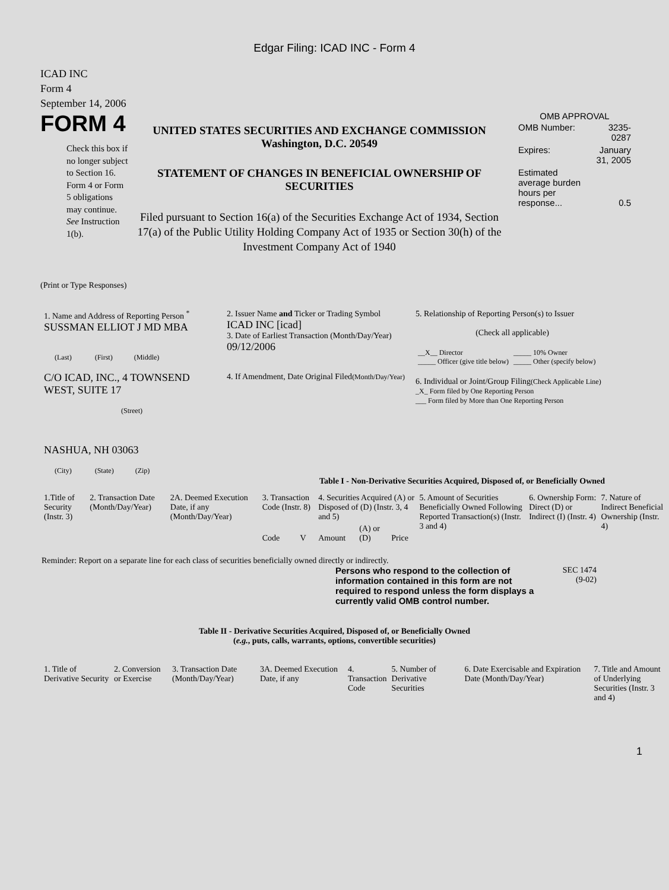Edgar Filing: ICAD INC - Form 4
ICAD INC
Form 4
September 14, 2006
FORM 4
Check this box if no longer subject to Section 16. Form 4 or Form 5 obligations may continue. See Instruction 1(b).
UNITED STATES SECURITIES AND EXCHANGE COMMISSION
Washington, D.C. 20549
STATEMENT OF CHANGES IN BENEFICIAL OWNERSHIP OF SECURITIES
Filed pursuant to Section 16(a) of the Securities Exchange Act of 1934, Section 17(a) of the Public Utility Holding Company Act of 1935 or Section 30(h) of the Investment Company Act of 1940
OMB APPROVAL
| OMB Number: | 3235-0287 |
| Expires: | January 31, 2005 |
| Estimated average burden hours per response... | 0.5 |
(Print or Type Responses)
| 1. Name and Address of Reporting Person <sup>*</sup> SUSSMAN ELLIOT J MD MBA (Last) (First) (Middle) C/O ICAD, INC., 4 TOWNSEND WEST, SUITE 17 (Street) NASHUA, NH 03063 (City) (State) (Zip) | 2. Issuer Name and Ticker or Trading Symbol ICAD INC [icad] 3. Date of Earliest Transaction (Month/Day/Year) 09/12/2006 4. If Amendment, Date Original Filed (Month/Day/Year) | 5. Relationship of Reporting Person(s) to Issuer (Check all applicable) / __X__ Director _____ Officer (give title below) / _____ 10% Owner _____ Other (specify below) / 6. Individual or Joint/Group Filing (Check Applicable Line) _X_ Form filed by One Reporting Person ___ Form filed by More than One Reporting Person |
Table I - Non-Derivative Securities Acquired, Disposed of, or Beneficially Owned
| 1.Title of Security (Instr. 3) | 2. Transaction Date (Month/Day/Year) | 2A. Deemed Execution Date, if any (Month/Day/Year) | 3. Transaction Code (Instr. 8) | | 4. Securities Acquired (A) or Disposed of (D) (Instr. 3, 4 and 5) | | | 5. Amount of Securities Beneficially Owned Following Reported Transaction(s) (Instr. 3 and 4) | 6. Ownership Form: Direct (D) or Indirect (I) (Instr. 4) | 7. Nature of Indirect Beneficial Ownership (Instr. 4) |
| --- | --- | --- | --- | --- | --- | --- | --- | --- | --- | --- |
| | | | Code | V | Amount | (A) or (D) | Price | | | |
Reminder: Report on a separate line for each class of securities beneficially owned directly or indirectly.
Persons who respond to the collection of information contained in this form are not required to respond unless the form displays a currently valid OMB control number.
SEC 1474
(9-02)
Table II - Derivative Securities Acquired, Disposed of, or Beneficially Owned
(e.g., puts, calls, warrants, options, convertible securities)
| 1. Title of Derivative Security | 2. Conversion or Exercise | 3. Transaction Date (Month/Day/Year) | 3A. Deemed Execution Date, if any | 4. Transaction Code | 5. Number of Derivative Securities | 6. Date Exercisable and Expiration Date (Month/Day/Year) | 7. Title and Amount of Underlying Securities (Instr. 3 and 4) |
| --- | --- | --- | --- | --- | --- | --- | --- |
1